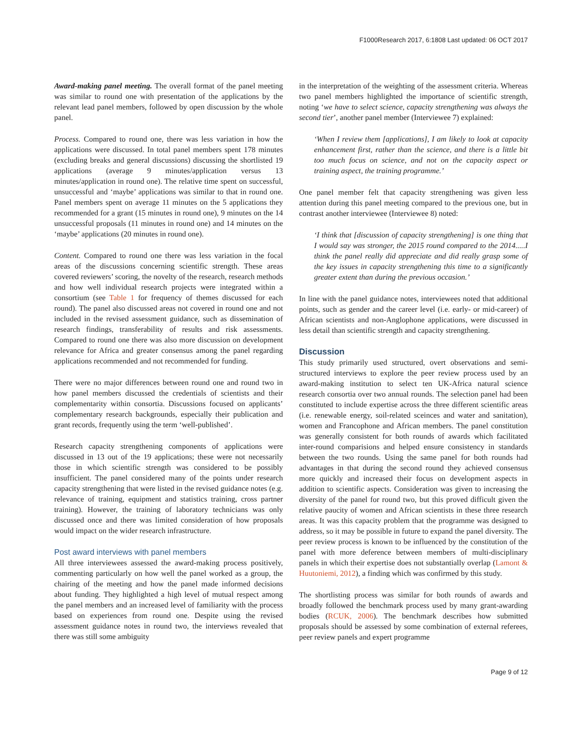F1000Research 2017, 6:1808 Last updated: 06 OCT 2017
Award-making panel meeting. The overall format of the panel meeting was similar to round one with presentation of the applications by the relevant lead panel members, followed by open discussion by the whole panel.
Process. Compared to round one, there was less variation in how the applications were discussed. In total panel members spent 178 minutes (excluding breaks and general discussions) discussing the shortlisted 19 applications (average 9 minutes/application versus 13 minutes/application in round one). The relative time spent on successful, unsuccessful and ‘maybe’ applications was similar to that in round one. Panel members spent on average 11 minutes on the 5 applications they recommended for a grant (15 minutes in round one), 9 minutes on the 14 unsuccessful proposals (11 minutes in round one) and 14 minutes on the ‘maybe’ applications (20 minutes in round one).
Content. Compared to round one there was less variation in the focal areas of the discussions concerning scientific strength. These areas covered reviewers’ scoring, the novelty of the research, research methods and how well individual research projects were integrated within a consortium (see Table 1 for frequency of themes discussed for each round). The panel also discussed areas not covered in round one and not included in the revised assessment guidance, such as dissemination of research findings, transferability of results and risk assessments. Compared to round one there was also more discussion on development relevance for Africa and greater consensus among the panel regarding applications recommended and not recommended for funding.
There were no major differences between round one and round two in how panel members discussed the credentials of scientists and their complementarity within consortia. Discussions focused on applicants’ complementary research backgrounds, especially their publication and grant records, frequently using the term ‘well-published’.
Research capacity strengthening components of applications were discussed in 13 out of the 19 applications; these were not necessarily those in which scientific strength was considered to be possibly insufficient. The panel considered many of the points under research capacity strengthening that were listed in the revised guidance notes (e.g. relevance of training, equipment and statistics training, cross partner training). However, the training of laboratory technicians was only discussed once and there was limited consideration of how proposals would impact on the wider research infrastructure.
Post award interviews with panel members
All three interviewees assessed the award-making process positively, commenting particularly on how well the panel worked as a group, the chairing of the meeting and how the panel made informed decisions about funding. They highlighted a high level of mutual respect among the panel members and an increased level of familiarity with the process based on experiences from round one. Despite using the revised assessment guidance notes in round two, the interviews revealed that there was still some ambiguity
in the interpretation of the weighting of the assessment criteria. Whereas two panel members highlighted the importance of scientific strength, noting ‘we have to select science, capacity strengthening was always the second tier’, another panel member (Interviewee 7) explained:
‘When I review them [applications], I am likely to look at capacity enhancement first, rather than the science, and there is a little bit too much focus on science, and not on the capacity aspect or training aspect, the training programme.’
One panel member felt that capacity strengthening was given less attention during this panel meeting compared to the previous one, but in contrast another interviewee (Interviewee 8) noted:
‘I think that [discussion of capacity strengthening] is one thing that I would say was stronger, the 2015 round compared to the 2014.....I think the panel really did appreciate and did really grasp some of the key issues in capacity strengthening this time to a significantly greater extent than during the previous occasion.’
In line with the panel guidance notes, interviewees noted that additional points, such as gender and the career level (i.e. early- or mid-career) of African scientists and non-Anglophone applications, were discussed in less detail than scientific strength and capacity strengthening.
Discussion
This study primarily used structured, overt observations and semi-structured interviews to explore the peer review process used by an award-making institution to select ten UK-Africa natural science research consortia over two annual rounds. The selection panel had been constituted to include expertise across the three different scientific areas (i.e. renewable energy, soil-related sceinces and water and sanitation), women and Francophone and African members. The panel constitution was generally consistent for both rounds of awards which facilitated inter-round comparisions and helped ensure consistency in standards between the two rounds. Using the same panel for both rounds had advantages in that during the second round they achieved consensus more quickly and increased their focus on development aspects in addition to scientific aspects. Consideration was given to increasing the diversity of the panel for round two, but this proved difficult given the relative paucity of women and African scientists in these three research areas. It was this capacity problem that the programme was designed to address, so it may be possible in future to expand the panel diversity. The peer review process is known to be influenced by the constitution of the panel with more deference between members of multi-disciplinary panels in which their expertise does not substantially overlap (Lamont & Huutoniemi, 2012), a finding which was confirmed by this study.
The shortlisting process was similar for both rounds of awards and broadly followed the benchmark process used by many grant-awarding bodies (RCUK, 2006). The benchmark describes how submitted proposals should be assessed by some combination of external referees, peer review panels and expert programme
Page 9 of 12